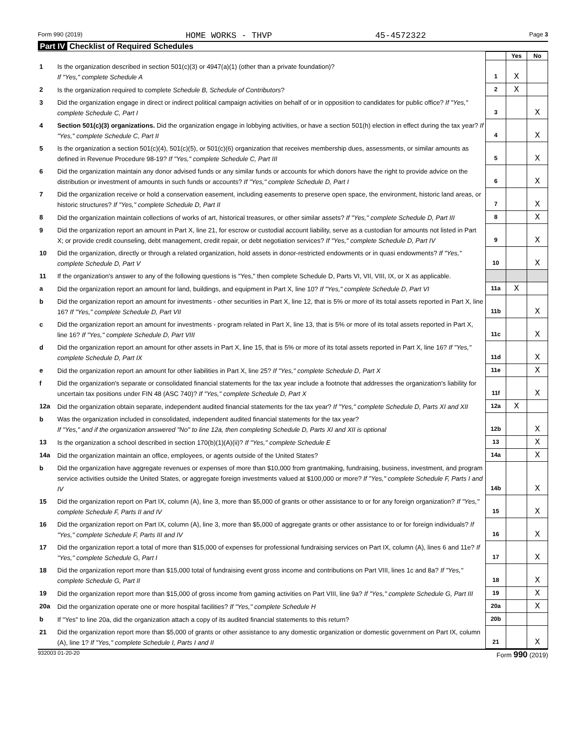Form 990 (2019) HOME WORKS - THVP 45-4572322 Page 3
Part IV Checklist of Required Schedules
| | | | Yes | No |
| 1 | Is the organization described in section 501(c)(3) or 4947(a)(1) (other than a private foundation)? If "Yes," complete Schedule A | 1 | X | |
| 2 | Is the organization required to complete Schedule B, Schedule of Contributors ? | 2 | X | |
| 3 | Did the organization engage in direct or indirect political campaign activities on behalf of or in opposition to candidates for public office? If "Yes," complete Schedule C, Part I | 3 | | X |
| 4 | Section 501(c)(3) organizations. Did the organization engage in lobbying activities, or have a section 501(h) election in effect during the tax year? If "Yes," complete Schedule C, Part II | 4 | | X |
| 5 | Is the organization a section 501(c)(4), 501(c)(5), or 501(c)(6) organization that receives membership dues, assessments, or similar amounts as defined in Revenue Procedure 98-19? If "Yes," complete Schedule C, Part III | 5 | | X |
| 6 | Did the organization maintain any donor advised funds or any similar funds or accounts for which donors have the right to provide advice on the distribution or investment of amounts in such funds or accounts? If "Yes," complete Schedule D, Part I | 6 | | X |
| 7 | Did the organization receive or hold a conservation easement, including easements to preserve open space, the environment, historic land areas, or historic structures? If "Yes," complete Schedule D, Part II | 7 | | X |
| 8 | Did the organization maintain collections of works of art, historical treasures, or other similar assets? If "Yes," complete Schedule D, Part III | 8 | | X |
| 9 | Did the organization report an amount in Part X, line 21, for escrow or custodial account liability, serve as a custodian for amounts not listed in Part X; or provide credit counseling, debt management, credit repair, or debt negotiation services? If "Yes," complete Schedule D, Part IV | 9 | | X |
| 10 | Did the organization, directly or through a related organization, hold assets in donor-restricted endowments or in quasi endowments? If "Yes," complete Schedule D, Part V | 10 | | X |
| 11 | If the organization's answer to any of the following questions is "Yes," then complete Schedule D, Parts VI, VII, VIII, IX, or X as applicable. | | | |
| a | Did the organization report an amount for land, buildings, and equipment in Part X, line 10? If "Yes," complete Schedule D, Part VI | 11a | X | |
| b | Did the organization report an amount for investments - other securities in Part X, line 12, that is 5% or more of its total assets reported in Part X, line 16? If "Yes," complete Schedule D, Part VII | 11b | | X |
| c | Did the organization report an amount for investments - program related in Part X, line 13, that is 5% or more of its total assets reported in Part X, line 16? If "Yes," complete Schedule D, Part VIII | 11c | | X |
| d | Did the organization report an amount for other assets in Part X, line 15, that is 5% or more of its total assets reported in Part X, line 16? If "Yes," complete Schedule D, Part IX | 11d | | X |
| e | Did the organization report an amount for other liabilities in Part X, line 25? If "Yes," complete Schedule D, Part X | 11e | | X |
| f | Did the organization's separate or consolidated financial statements for the tax year include a footnote that addresses the organization's liability for uncertain tax positions under FIN 48 (ASC 740)? If "Yes," complete Schedule D, Part X | 11f | | X |
| 12a | Did the organization obtain separate, independent audited financial statements for the tax year? If "Yes," complete Schedule D, Parts XI and XII | 12a | X | |
| b | Was the organization included in consolidated, independent audited financial statements for the tax year? If "Yes," and if the organization answered "No" to line 12a, then completing Schedule D, Parts XI and XII is optional | 12b | | X |
| 13 | Is the organization a school described in section 170(b)(1)(A)(ii)? If "Yes," complete Schedule E | 13 | | X |
| 14a | Did the organization maintain an office, employees, or agents outside of the United States? | 14a | | X |
| b | Did the organization have aggregate revenues or expenses of more than $10,000 from grantmaking, fundraising, business, investment, and program service activities outside the United States, or aggregate foreign investments valued at $100,000 or more? If "Yes," complete Schedule F, Parts I and IV | 14b | | X |
| 15 | Did the organization report on Part IX, column (A), line 3, more than $5,000 of grants or other assistance to or for any foreign organization? If "Yes," complete Schedule F, Parts II and IV | 15 | | X |
| 16 | Did the organization report on Part IX, column (A), line 3, more than $5,000 of aggregate grants or other assistance to or for foreign individuals? If "Yes," complete Schedule F, Parts III and IV | 16 | | X |
| 17 | Did the organization report a total of more than $15,000 of expenses for professional fundraising services on Part IX, column (A), lines 6 and 11e? If "Yes," complete Schedule G, Part I | 17 | | X |
| 18 | Did the organization report more than $15,000 total of fundraising event gross income and contributions on Part VIII, lines 1c and 8a? If "Yes," complete Schedule G, Part II | 18 | | X |
| 19 | Did the organization report more than $15,000 of gross income from gaming activities on Part VIII, line 9a? If "Yes," complete Schedule G, Part III | 19 | | X |
| 20a | Did the organization operate one or more hospital facilities? If "Yes," complete Schedule H | 20a | | X |
| b | If "Yes" to line 20a, did the organization attach a copy of its audited financial statements to this return? | 20b | | |
| 21 | Did the organization report more than $5,000 of grants or other assistance to any domestic organization or domestic government on Part IX, column (A), line 1? If "Yes," complete Schedule I, Parts I and II | 21 | | X |
932003 01-20-20 Form 990 (2019)